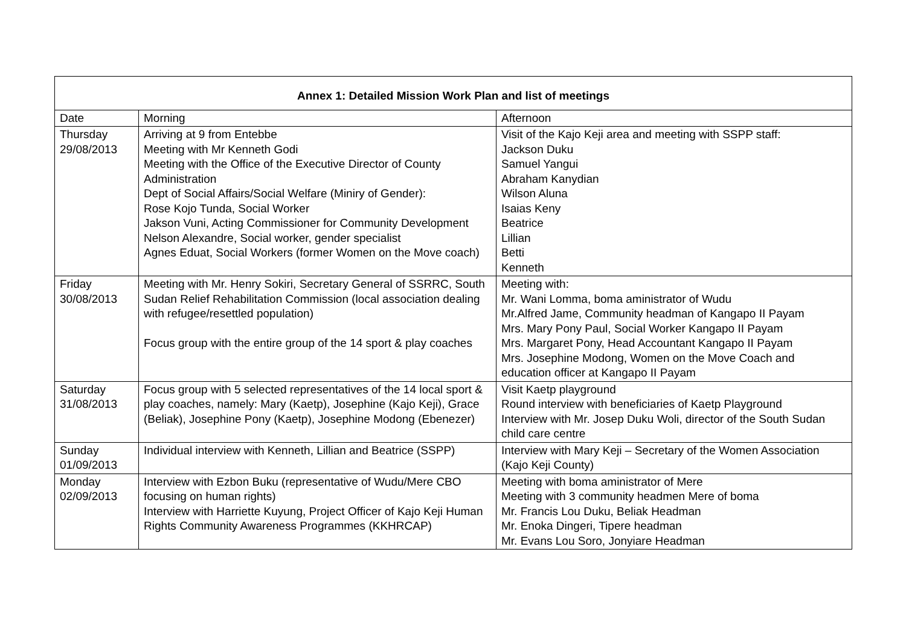| Annex 1: Detailed Mission Work Plan and list of meetings | | |
| --- | --- | --- |
| Date | Morning | Afternoon |
| Thursday 29/08/2013 | Arriving at 9 from Entebbe Meeting with Mr Kenneth Godi Meeting with the Office of the Executive Director of County Administration Dept of Social Affairs/Social Welfare (Miniry of Gender): Rose Kojo Tunda, Social Worker Jakson Vuni, Acting Commissioner for Community Development Nelson Alexandre, Social worker, gender specialist Agnes Eduat, Social Workers (former Women on the Move coach) | Visit of the Kajo Keji area and meeting with SSPP staff: Jackson Duku Samuel Yangui Abraham Kanydian Wilson Aluna Isaias Keny Beatrice Lillian Betti Kenneth |
| Friday 30/08/2013 | Meeting with Mr. Henry Sokiri, Secretary General of SSRRC, South Sudan Relief Rehabilitation Commission (local association dealing with refugee/resettled population) Focus group with the entire group of the 14 sport & play coaches | Meeting with: Mr. Wani Lomma, boma aministrator of Wudu Mr.Alfred Jame, Community headman of Kangapo II Payam Mrs. Mary Pony Paul, Social Worker Kangapo II Payam Mrs. Margaret Pony, Head Accountant Kangapo II Payam Mrs. Josephine Modong, Women on the Move Coach and education officer at Kangapo II Payam |
| Saturday 31/08/2013 | Focus group with 5 selected representatives of the 14 local sport & play coaches, namely: Mary (Kaetp), Josephine (Kajo Keji), Grace (Beliak), Josephine Pony (Kaetp), Josephine Modong (Ebenezer) | Visit Kaetp playground Round interview with beneficiaries of Kaetp Playground Interview with Mr. Josep Duku Woli, director of the South Sudan child care centre |
| Sunday 01/09/2013 | Individual interview with Kenneth, Lillian and Beatrice (SSPP) | Interview with Mary Keji – Secretary of the Women Association (Kajo Keji County) |
| Monday 02/09/2013 | Interview with Ezbon Buku (representative of Wudu/Mere CBO focusing on human rights) Interview with Harriette Kuyung, Project Officer of Kajo Keji Human Rights Community Awareness Programmes (KKHRCAP) | Meeting with boma aministrator of Mere Meeting with 3 community headmen Mere of boma Mr. Francis Lou Duku, Beliak Headman Mr. Enoka Dingeri, Tipere headman Mr. Evans Lou Soro, Jonyiare Headman |